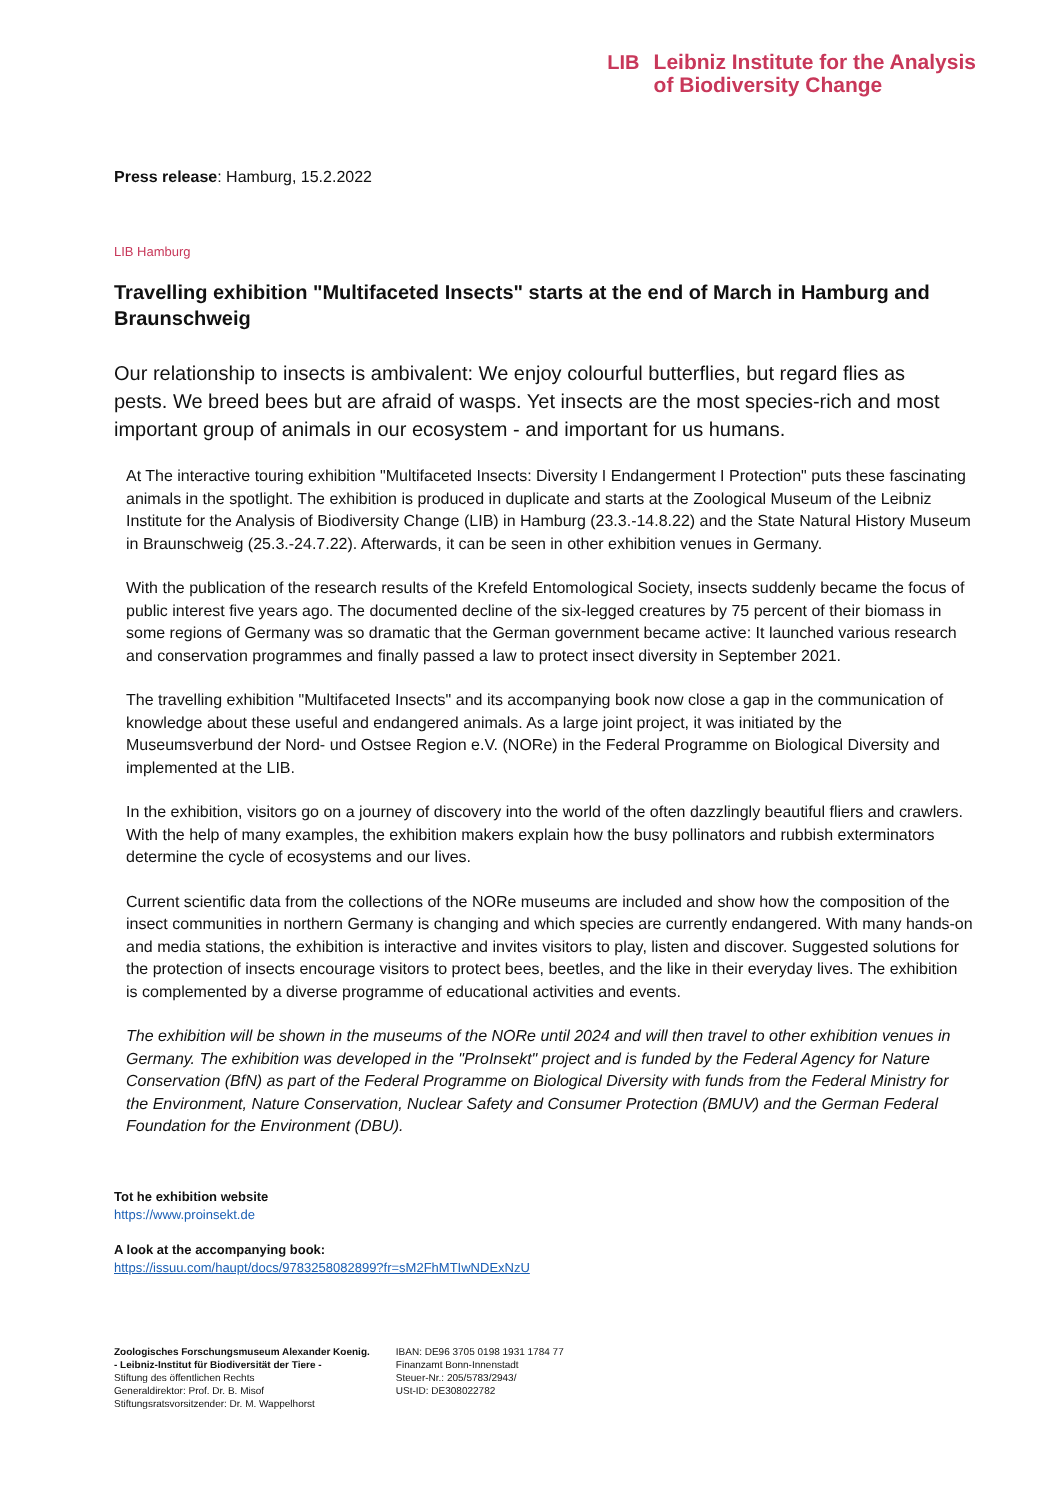LIB
Leibniz Institute for the Analysis
of Biodiversity Change
Press release: Hamburg, 15.2.2022
LIB Hamburg
Travelling exhibition "Multifaceted Insects" starts at the end of March in Hamburg and Braunschweig
Our relationship to insects is ambivalent: We enjoy colourful butterflies, but regard flies as pests. We breed bees but are afraid of wasps. Yet insects are the most species-rich and most important group of animals in our ecosystem - and important for us humans.
At The interactive touring exhibition "Multifaceted Insects: Diversity I Endangerment I Protection" puts these fascinating animals in the spotlight. The exhibition is produced in duplicate and starts at the Zoological Museum of the Leibniz Institute for the Analysis of Biodiversity Change (LIB) in Hamburg (23.3.-14.8.22) and the State Natural History Museum in Braunschweig (25.3.-24.7.22). Afterwards, it can be seen in other exhibition venues in Germany.
With the publication of the research results of the Krefeld Entomological Society, insects suddenly became the focus of public interest five years ago. The documented decline of the six-legged creatures by 75 percent of their biomass in some regions of Germany was so dramatic that the German government became active: It launched various research and conservation programmes and finally passed a law to protect insect diversity in September 2021.
The travelling exhibition "Multifaceted Insects" and its accompanying book now close a gap in the communication of knowledge about these useful and endangered animals. As a large joint project, it was initiated by the Museumsverbund der Nord- und Ostsee Region e.V. (NORe) in the Federal Programme on Biological Diversity and implemented at the LIB.
In the exhibition, visitors go on a journey of discovery into the world of the often dazzlingly beautiful fliers and crawlers. With the help of many examples, the exhibition makers explain how the busy pollinators and rubbish exterminators determine the cycle of ecosystems and our lives.
Current scientific data from the collections of the NORe museums are included and show how the composition of the insect communities in northern Germany is changing and which species are currently endangered. With many hands-on and media stations, the exhibition is interactive and invites visitors to play, listen and discover. Suggested solutions for the protection of insects encourage visitors to protect bees, beetles, and the like in their everyday lives. The exhibition is complemented by a diverse programme of educational activities and events.
The exhibition will be shown in the museums of the NORe until 2024 and will then travel to other exhibition venues in Germany. The exhibition was developed in the "ProInsekt" project and is funded by the Federal Agency for Nature Conservation (BfN) as part of the Federal Programme on Biological Diversity with funds from the Federal Ministry for the Environment, Nature Conservation, Nuclear Safety and Consumer Protection (BMUV) and the German Federal Foundation for the Environment (DBU).
Tot he exhibition website
https://www.proinsekt.de
A look at the accompanying book:
https://issuu.com/haupt/docs/9783258082899?fr=sM2FhMTIwNDExNzU
Zoologisches Forschungsmuseum Alexander Koenig.
- Leibniz-Institut für Biodiversität der Tiere -
Stiftung des öffentlichen Rechts
Generaldirektor: Prof. Dr. B. Misof
Stiftungsratsvorsitzender: Dr. M. Wappelhorst
IBAN: DE96 3705 0198 1931 1784 77
Finanzamt Bonn-Innenstadt
Steuer-Nr.: 205/5783/2943/
USt-ID: DE308022782